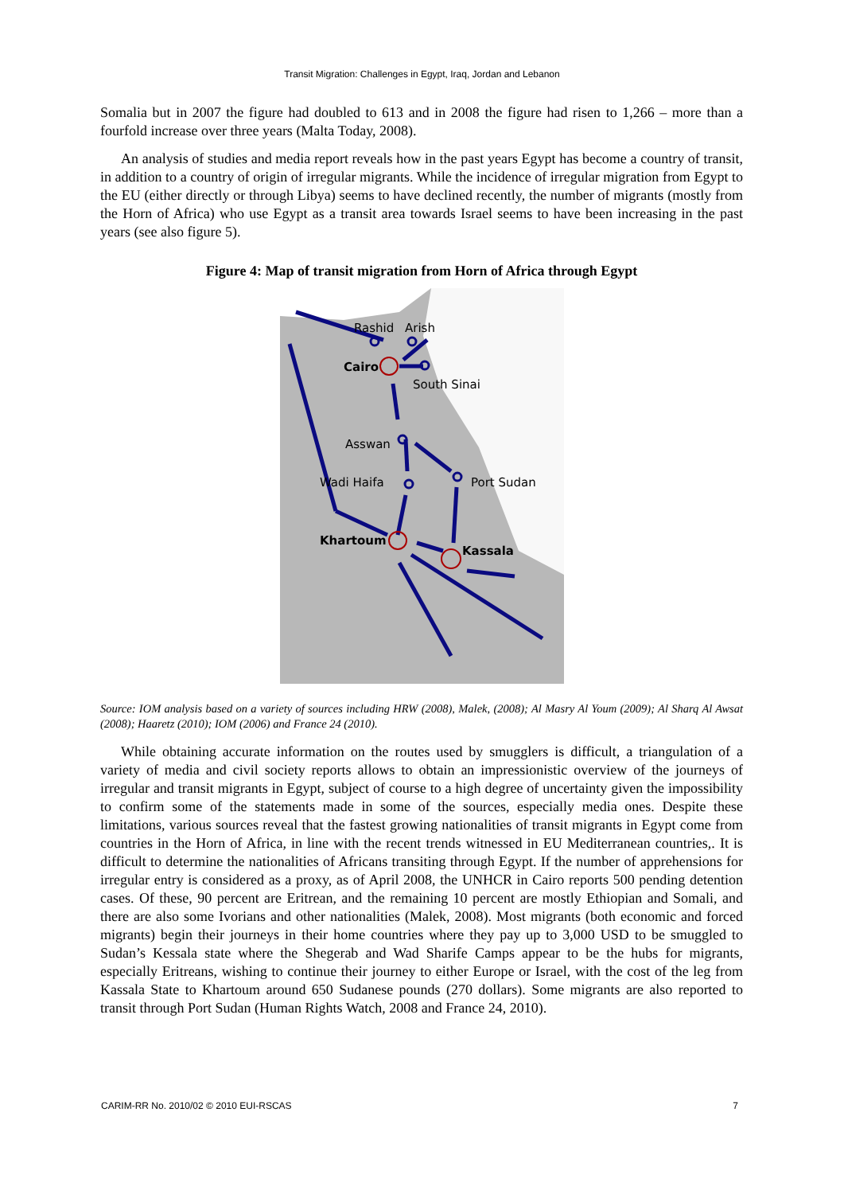Transit Migration: Challenges in Egypt, Iraq, Jordan and Lebanon
Somalia but in 2007 the figure had doubled to 613 and in 2008 the figure had risen to 1,266 – more than a fourfold increase over three years (Malta Today, 2008).
An analysis of studies and media report reveals how in the past years Egypt has become a country of transit, in addition to a country of origin of irregular migrants. While the incidence of irregular migration from Egypt to the EU (either directly or through Libya) seems to have declined recently, the number of migrants (mostly from the Horn of Africa) who use Egypt as a transit area towards Israel seems to have been increasing in the past years (see also figure 5).
Figure 4: Map of transit migration from Horn of Africa through Egypt
Rashid
Arish
Cairo
South Sinai
Asswan
Wadi Haifa
Port Sudan
Khartoum
Kassala
Source: IOM analysis based on a variety of sources including HRW (2008), Malek, (2008); Al Masry Al Youm (2009); Al Sharq Al Awsat (2008); Haaretz (2010); IOM (2006) and France 24 (2010).
While obtaining accurate information on the routes used by smugglers is difficult, a triangulation of a variety of media and civil society reports allows to obtain an impressionistic overview of the journeys of irregular and transit migrants in Egypt, subject of course to a high degree of uncertainty given the impossibility to confirm some of the statements made in some of the sources, especially media ones. Despite these limitations, various sources reveal that the fastest growing nationalities of transit migrants in Egypt come from countries in the Horn of Africa, in line with the recent trends witnessed in EU Mediterranean countries,. It is difficult to determine the nationalities of Africans transiting through Egypt. If the number of apprehensions for irregular entry is considered as a proxy, as of April 2008, the UNHCR in Cairo reports 500 pending detention cases. Of these, 90 percent are Eritrean, and the remaining 10 percent are mostly Ethiopian and Somali, and there are also some Ivorians and other nationalities (Malek, 2008). Most migrants (both economic and forced migrants) begin their journeys in their home countries where they pay up to 3,000 USD to be smuggled to Sudan’s Kessala state where the Shegerab and Wad Sharife Camps appear to be the hubs for migrants, especially Eritreans, wishing to continue their journey to either Europe or Israel, with the cost of the leg from Kassala State to Khartoum around 650 Sudanese pounds (270 dollars). Some migrants are also reported to transit through Port Sudan (Human Rights Watch, 2008 and France 24, 2010).
CARIM-RR No. 2010/02 © 2010 EUI-RSCAS 7